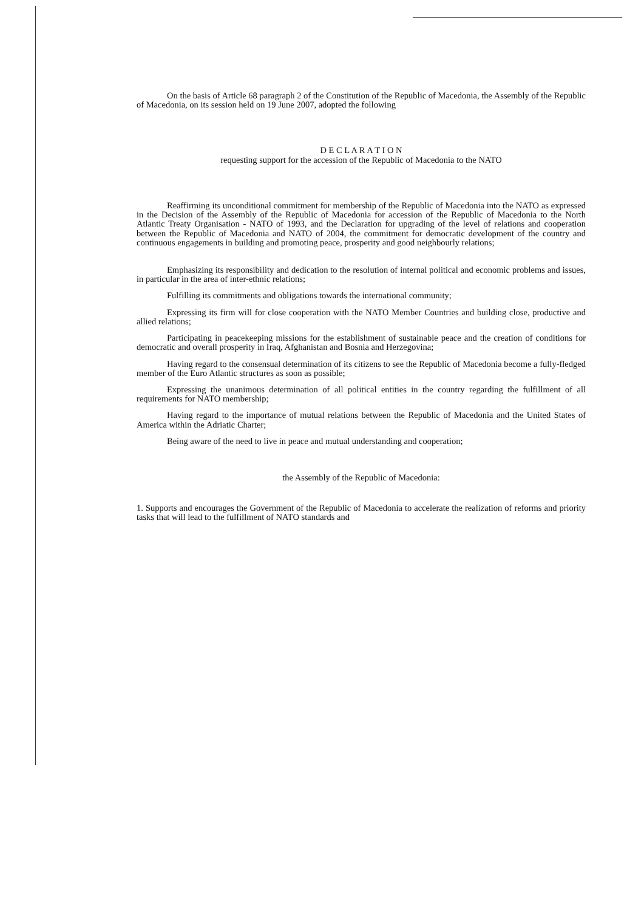On the basis of Article 68 paragraph 2 of the Constitution of the Republic of Macedonia, the Assembly of the Republic of Macedonia, on its session held on 19 June 2007, adopted the following
D E C L A R A T I O N
requesting support for the accession of the Republic of Macedonia to the NATO
Reaffirming its unconditional commitment for membership of the Republic of Macedonia into the NATO as expressed in the Decision of the Assembly of the Republic of Macedonia for accession of the Republic of Macedonia to the North Atlantic Treaty Organisation - NATO of 1993, and the Declaration for upgrading of the level of relations and cooperation between the Republic of Macedonia and NATO of 2004, the commitment for democratic development of the country and continuous engagements in building and promoting peace, prosperity and good neighbourly relations;
Emphasizing its responsibility and dedication to the resolution of internal political and economic problems and issues, in particular in the area of inter-ethnic relations;
Fulfilling its commitments and obligations towards the international community;
Expressing its firm will for close cooperation with the NATO Member Countries and building close, productive and allied relations;
Participating in peacekeeping missions for the establishment of sustainable peace and the creation of conditions for democratic and overall prosperity in Iraq, Afghanistan and Bosnia and Herzegovina;
Having regard to the consensual determination of its citizens to see the Republic of Macedonia become a fully-fledged member of the Euro Atlantic structures as soon as possible;
Expressing the unanimous determination of all political entities in the country regarding the fulfillment of all requirements for NATO membership;
Having regard to the importance of mutual relations between the Republic of Macedonia and the United States of America within the Adriatic Charter;
Being aware of the need to live in peace and mutual understanding and cooperation;
the Assembly of the Republic of Macedonia:
1. Supports and encourages the Government of the Republic of Macedonia to accelerate the realization of reforms and priority tasks that will lead to the fulfillment of NATO standards and